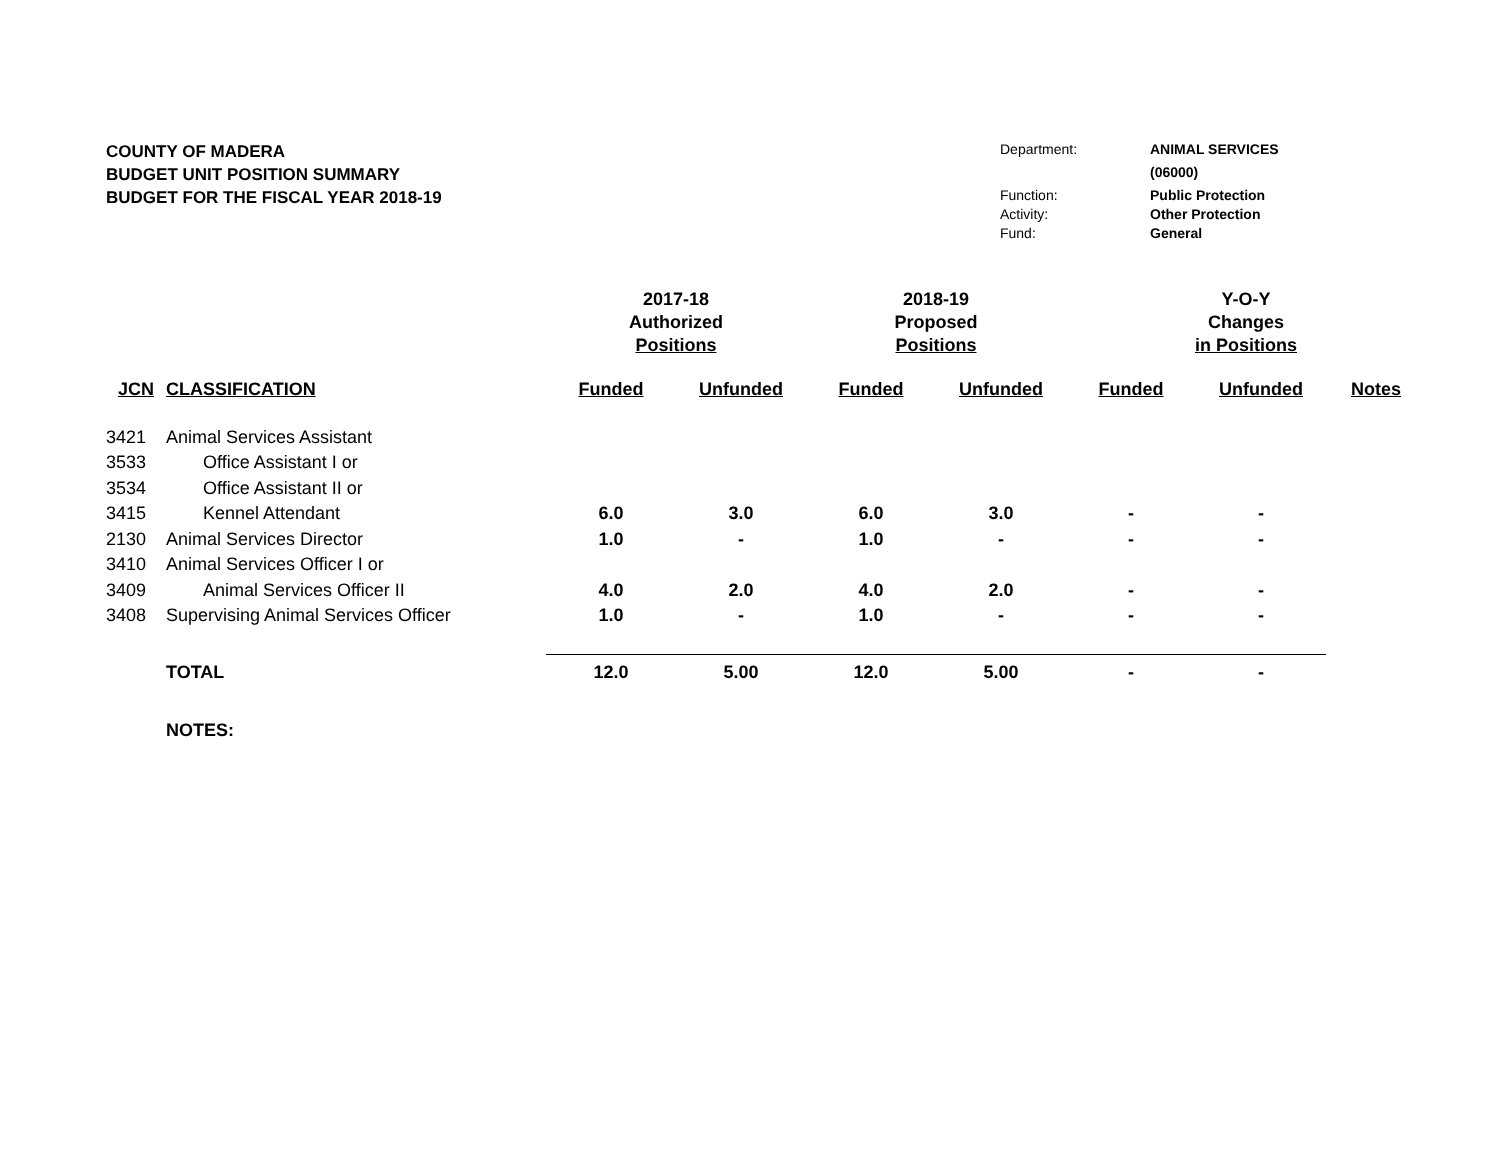COUNTY OF MADERA
BUDGET UNIT POSITION SUMMARY
BUDGET FOR THE FISCAL YEAR 2018-19
| Department: | ANIMAL SERVICES |
| | (06000) |
| Function: | Public Protection |
| Activity: | Other Protection |
| Fund: | General |
| | | 2017-18 Authorized Positions | | 2018-19 Proposed Positions | | Y-O-Y Changes in Positions | | |
| --- | --- | --- | --- | --- | --- | --- | --- | --- |
| JCN | CLASSIFICATION | Funded | Unfunded | Funded | Unfunded | Funded | Unfunded | Notes |
| 3421 | Animal Services Assistant | | | | | | | |
| 3533 | Office Assistant I or | | | | | | | |
| 3534 | Office Assistant II or | | | | | | | |
| 3415 | Kennel Attendant | 6.0 | 3.0 | 6.0 | 3.0 | - | - | |
| 2130 | Animal Services Director | 1.0 | - | 1.0 | - | - | - | |
| 3410 | Animal Services Officer I or | | | | | | | |
| 3409 | Animal Services Officer II | 4.0 | 2.0 | 4.0 | 2.0 | - | - | |
| 3408 | Supervising Animal Services Officer | 1.0 | - | 1.0 | - | - | - | |
| | TOTAL | 12.0 | 5.00 | 12.0 | 5.00 | - | - | |
| | NOTES: | | | | | | | |